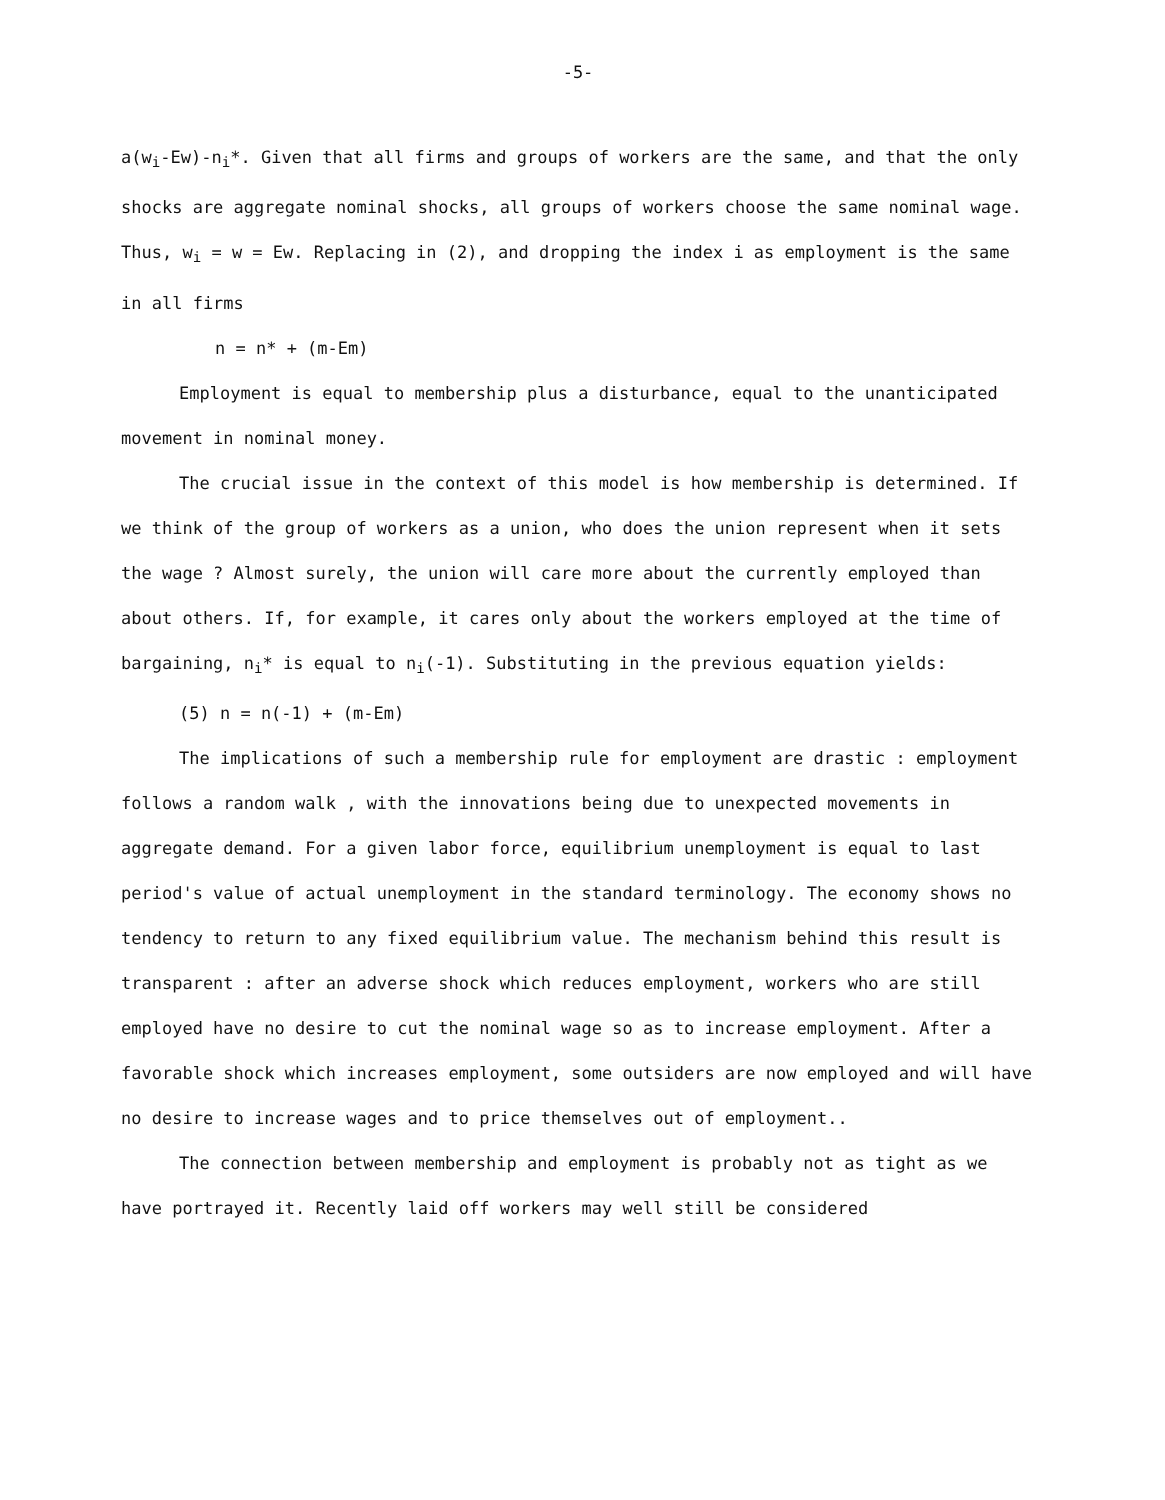-5-
a(w<sub>i</sub>-Ew)-n<sub>i</sub>*. Given that all firms and groups of workers are the same, and that the only shocks are aggregate nominal shocks, all groups of workers choose the same nominal wage. Thus, w<sub>i</sub> = w = Ew. Replacing in (2), and dropping the index i as employment is the same in all firms
n = n* + (m-Em)
Employment is equal to membership plus a disturbance, equal to the unanticipated movement in nominal money.
The crucial issue in the context of this model is how membership is determined. If we think of the group of workers as a union, who does the union represent when it sets the wage ? Almost surely, the union will care more about the currently employed than about others. If, for example, it cares only about the workers employed at the time of bargaining, n<sub>i</sub>* is equal to n<sub>i</sub>(-1). Substituting in the previous equation yields:
(5) n = n(-1) + (m-Em)
The implications of such a membership rule for employment are drastic : employment follows a random walk , with the innovations being due to unexpected movements in aggregate demand. For a given labor force, equilibrium unemployment is equal to last period's value of actual unemployment in the standard terminology. The economy shows no tendency to return to any fixed equilibrium value. The mechanism behind this result is transparent : after an adverse shock which reduces employment, workers who are still employed have no desire to cut the nominal wage so as to increase employment. After a favorable shock which increases employment, some outsiders are now employed and will have no desire to increase wages and to price themselves out of employment..
The connection between membership and employment is probably not as tight as we have portrayed it. Recently laid off workers may well still be considered